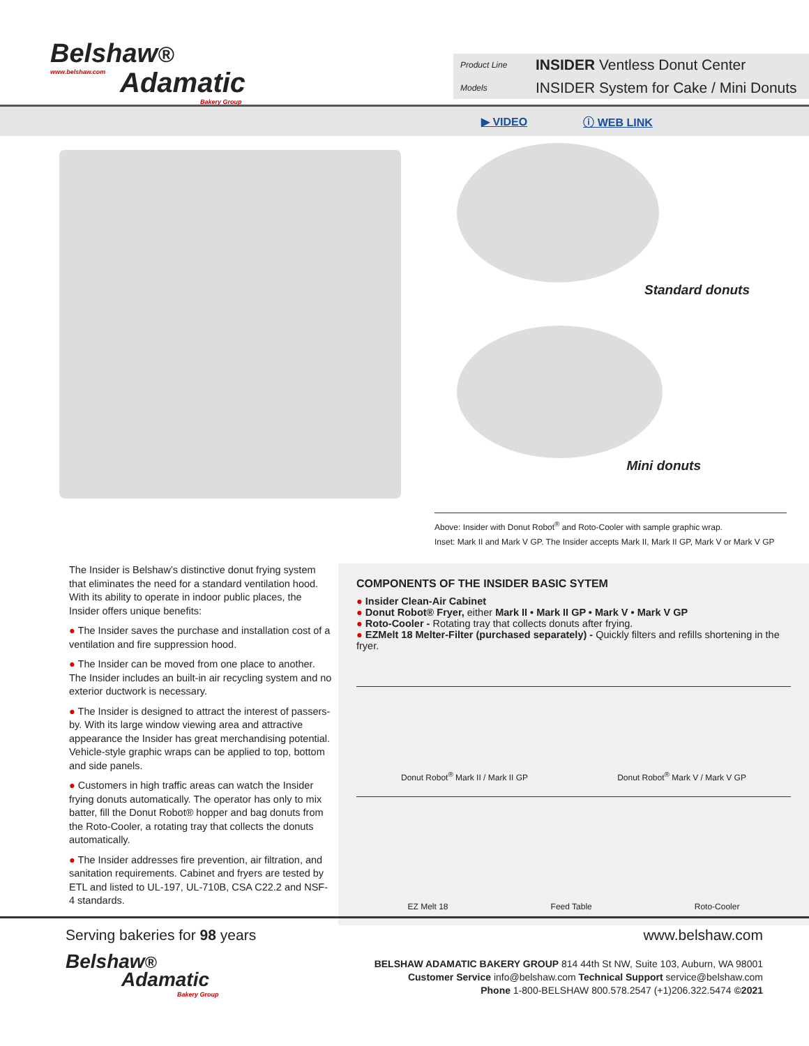Belshaw®
www.belshaw.com
Adamatic
Bakery Group
Product Line INSIDER Ventless Donut Center Models INSIDER System for Cake / Mini Donuts
▶ VIDEO ⓘ WEB LINK
Standard donuts
Mini donuts
Above: Insider with Donut Robot<sup>®</sup> and Roto-Cooler with sample graphic wrap.
Inset: Mark II and Mark V GP. The Insider accepts Mark II, Mark II GP, Mark V or Mark V GP
The Insider is Belshaw’s distinctive donut frying system that eliminates the need for a standard ventilation hood. With its ability to operate in indoor public places, the Insider offers unique benefits:
● The Insider saves the purchase and installation cost of a ventilation and fire suppression hood.
● The Insider can be moved from one place to another. The Insider includes an built-in air recycling system and no exterior ductwork is necessary.
● The Insider is designed to attract the interest of passers-by. With its large window viewing area and attractive appearance the Insider has great merchandising potential. Vehicle-style graphic wraps can be applied to top, bottom and side panels.
● Customers in high traffic areas can watch the Insider frying donuts automatically. The operator has only to mix batter, fill the Donut Robot® hopper and bag donuts from the Roto-Cooler, a rotating tray that collects the donuts automatically.
● The Insider addresses fire prevention, air filtration, and sanitation requirements. Cabinet and fryers are tested by ETL and listed to UL-197, UL-710B, CSA C22.2 and NSF-4 standards.
COMPONENTS OF THE INSIDER BASIC SYTEM
● Insider Clean-Air Cabinet
● Donut Robot® Fryer, either Mark II • Mark II GP • Mark V • Mark V GP
● Roto-Cooler - Rotating tray that collects donuts after frying.
● EZMelt 18 Melter-Filter (purchased separately) - Quickly filters and refills shortening in the fryer.
Donut Robot<sup>®</sup> Mark II / Mark II GP Donut Robot<sup>®</sup> Mark V / Mark V GP
EZ Melt 18 Feed Table Roto-Cooler
Serving bakeries for 98 years
Belshaw®
Adamatic
Bakery Group
www.belshaw.com
BELSHAW ADAMATIC BAKERY GROUP 814 44th St NW, Suite 103, Auburn, WA 98001
Customer Service info@belshaw.com Technical Support service@belshaw.com
Phone 1-800-BELSHAW 800.578.2547 (+1)206.322.5474 ©2021